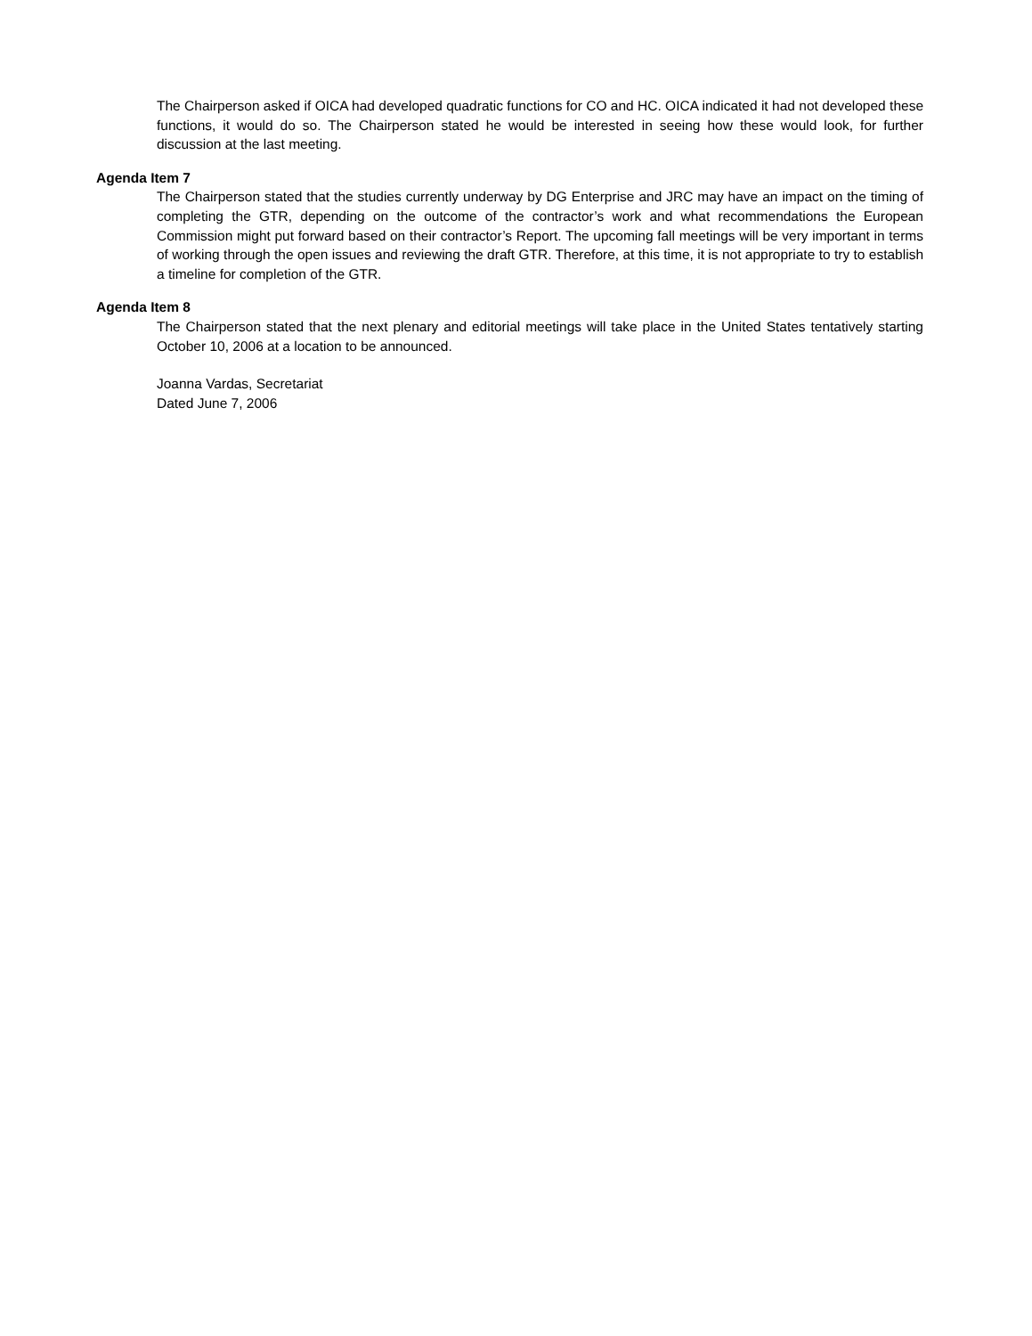The Chairperson asked if OICA had developed quadratic functions for CO and HC. OICA indicated it had not developed these functions, it would do so. The Chairperson stated he would be interested in seeing how these would look, for further discussion at the last meeting.
Agenda Item 7
The Chairperson stated that the studies currently underway by DG Enterprise and JRC may have an impact on the timing of completing the GTR, depending on the outcome of the contractor’s work and what recommendations the European Commission might put forward based on their contractor’s Report. The upcoming fall meetings will be very important in terms of working through the open issues and reviewing the draft GTR. Therefore, at this time, it is not appropriate to try to establish a timeline for completion of the GTR.
Agenda Item 8
The Chairperson stated that the next plenary and editorial meetings will take place in the United States tentatively starting October 10, 2006 at a location to be announced.
Joanna Vardas, Secretariat
Dated June 7, 2006